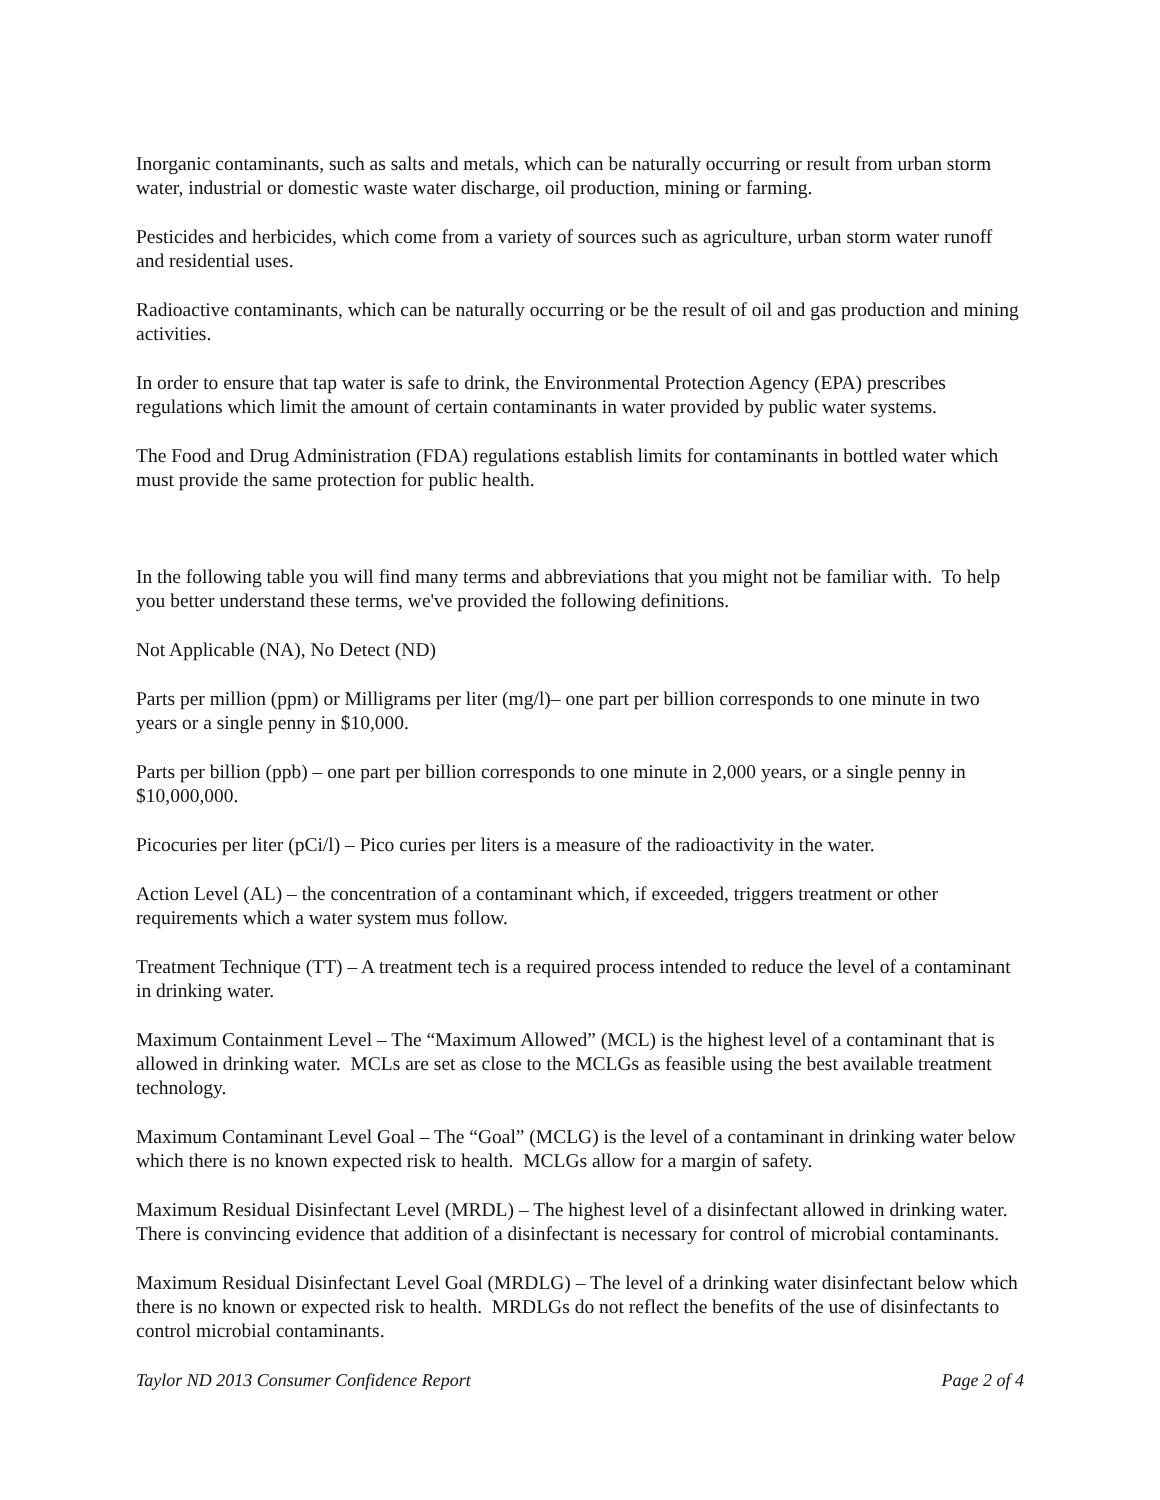Inorganic contaminants, such as salts and metals, which can be naturally occurring or result from urban storm water, industrial or domestic waste water discharge, oil production, mining or farming.
Pesticides and herbicides, which come from a variety of sources such as agriculture, urban storm water runoff and residential uses.
Radioactive contaminants, which can be naturally occurring or be the result of oil and gas production and mining activities.
In order to ensure that tap water is safe to drink, the Environmental Protection Agency (EPA) prescribes regulations which limit the amount of certain contaminants in water provided by public water systems.
The Food and Drug Administration (FDA) regulations establish limits for contaminants in bottled water which must provide the same protection for public health.
In the following table you will find many terms and abbreviations that you might not be familiar with. To help you better understand these terms, we've provided the following definitions.
Not Applicable (NA), No Detect (ND)
Parts per million (ppm) or Milligrams per liter (mg/l)– one part per billion corresponds to one minute in two years or a single penny in $10,000.
Parts per billion (ppb) – one part per billion corresponds to one minute in 2,000 years, or a single penny in $10,000,000.
Picocuries per liter (pCi/l) – Pico curies per liters is a measure of the radioactivity in the water.
Action Level (AL) – the concentration of a contaminant which, if exceeded, triggers treatment or other requirements which a water system mus follow.
Treatment Technique (TT) – A treatment tech is a required process intended to reduce the level of a contaminant in drinking water.
Maximum Containment Level – The “Maximum Allowed” (MCL) is the highest level of a contaminant that is allowed in drinking water. MCLs are set as close to the MCLGs as feasible using the best available treatment technology.
Maximum Contaminant Level Goal – The “Goal” (MCLG) is the level of a contaminant in drinking water below which there is no known expected risk to health. MCLGs allow for a margin of safety.
Maximum Residual Disinfectant Level (MRDL) – The highest level of a disinfectant allowed in drinking water. There is convincing evidence that addition of a disinfectant is necessary for control of microbial contaminants.
Maximum Residual Disinfectant Level Goal (MRDLG) – The level of a drinking water disinfectant below which there is no known or expected risk to health. MRDLGs do not reflect the benefits of the use of disinfectants to control microbial contaminants.
Taylor ND 2013 Consumer Confidence Report Page 2 of 4